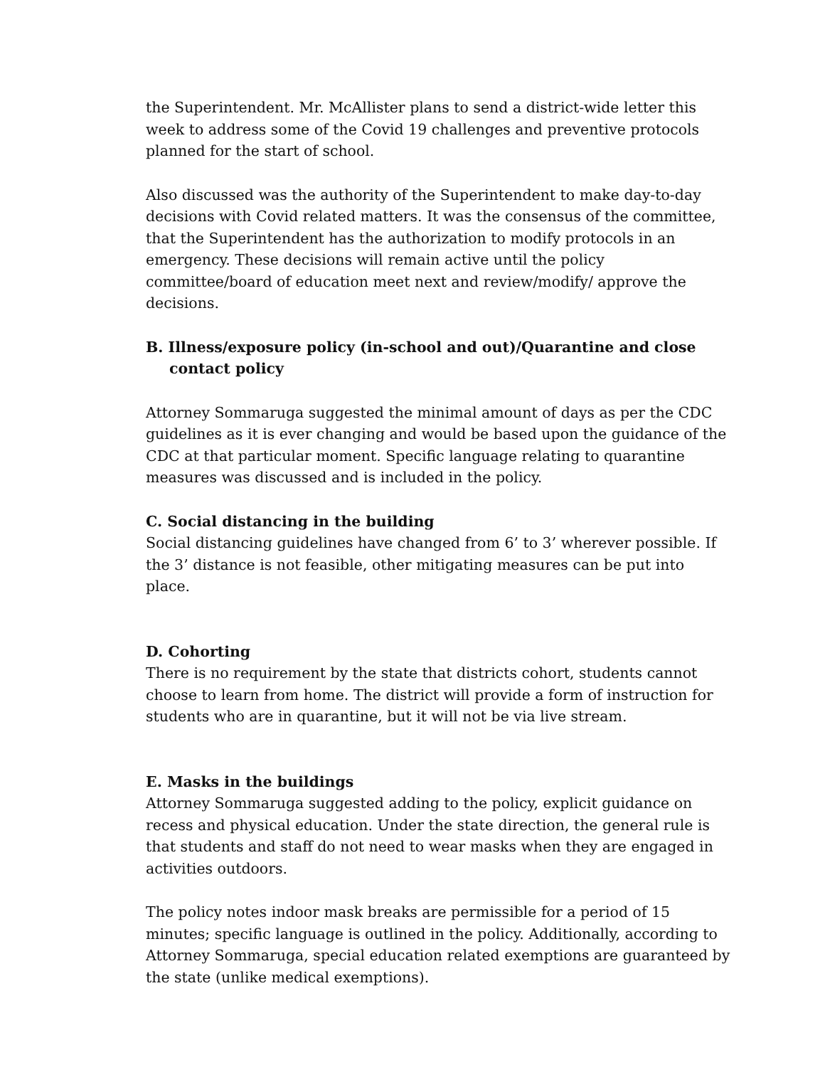the Superintendent. Mr. McAllister plans to send a district-wide letter this week to address some of the Covid 19 challenges and preventive protocols planned for the start of school.
Also discussed was the authority of the Superintendent to make day-to-day decisions with Covid related matters. It was the consensus of the committee, that the Superintendent has the authorization to modify protocols in an emergency. These decisions will remain active until the policy committee/board of education meet next and review/modify/ approve the decisions.
B. Illness/exposure policy (in-school and out)/Quarantine and close contact policy
Attorney Sommaruga suggested the minimal amount of days as per the CDC guidelines as it is ever changing and would be based upon the guidance of the CDC at that particular moment. Specific language relating to quarantine measures was discussed and is included in the policy.
C. Social distancing in the building
Social distancing guidelines have changed from 6’ to 3’ wherever possible. If the 3’ distance is not feasible, other mitigating measures can be put into place.
D. Cohorting
There is no requirement by the state that districts cohort, students cannot choose to learn from home. The district will provide a form of instruction for students who are in quarantine, but it will not be via live stream.
E. Masks in the buildings
Attorney Sommaruga suggested adding to the policy, explicit guidance on recess and physical education. Under the state direction, the general rule is that students and staff do not need to wear masks when they are engaged in activities outdoors.
The policy notes indoor mask breaks are permissible for a period of 15 minutes; specific language is outlined in the policy. Additionally, according to Attorney Sommaruga, special education related exemptions are guaranteed by the state (unlike medical exemptions).